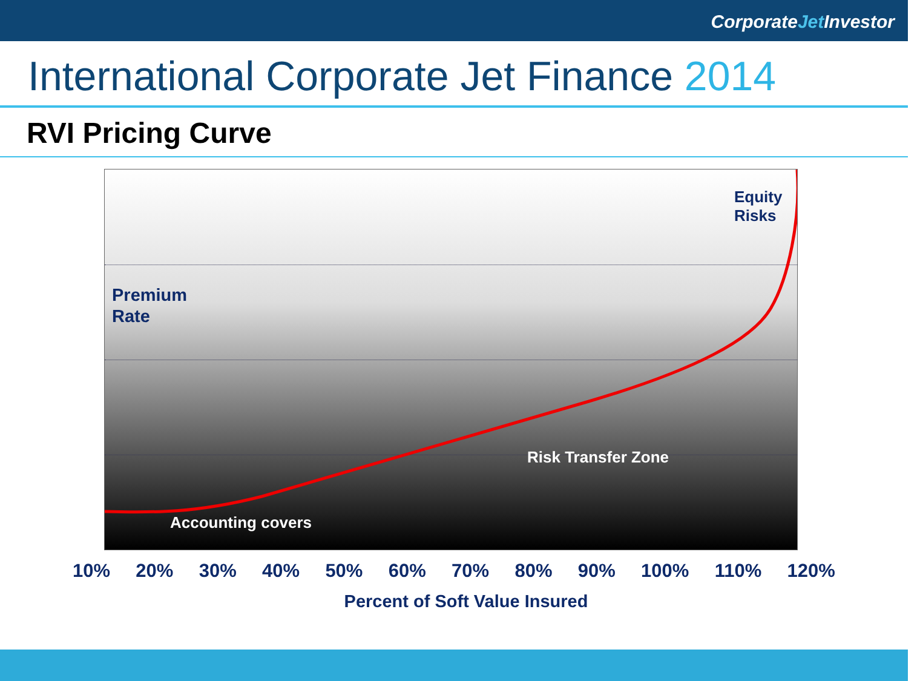CorporateJet Investor
International Corporate Jet Finance 2014
RVI Pricing Curve
Equity Risks
Premium
Rate
Risk Transfer Zone
Accounting covers
10% 20% 30% 40% 50% 60% 70% 80% 90% 100% 110% 120%
Percent of Soft Value Insured